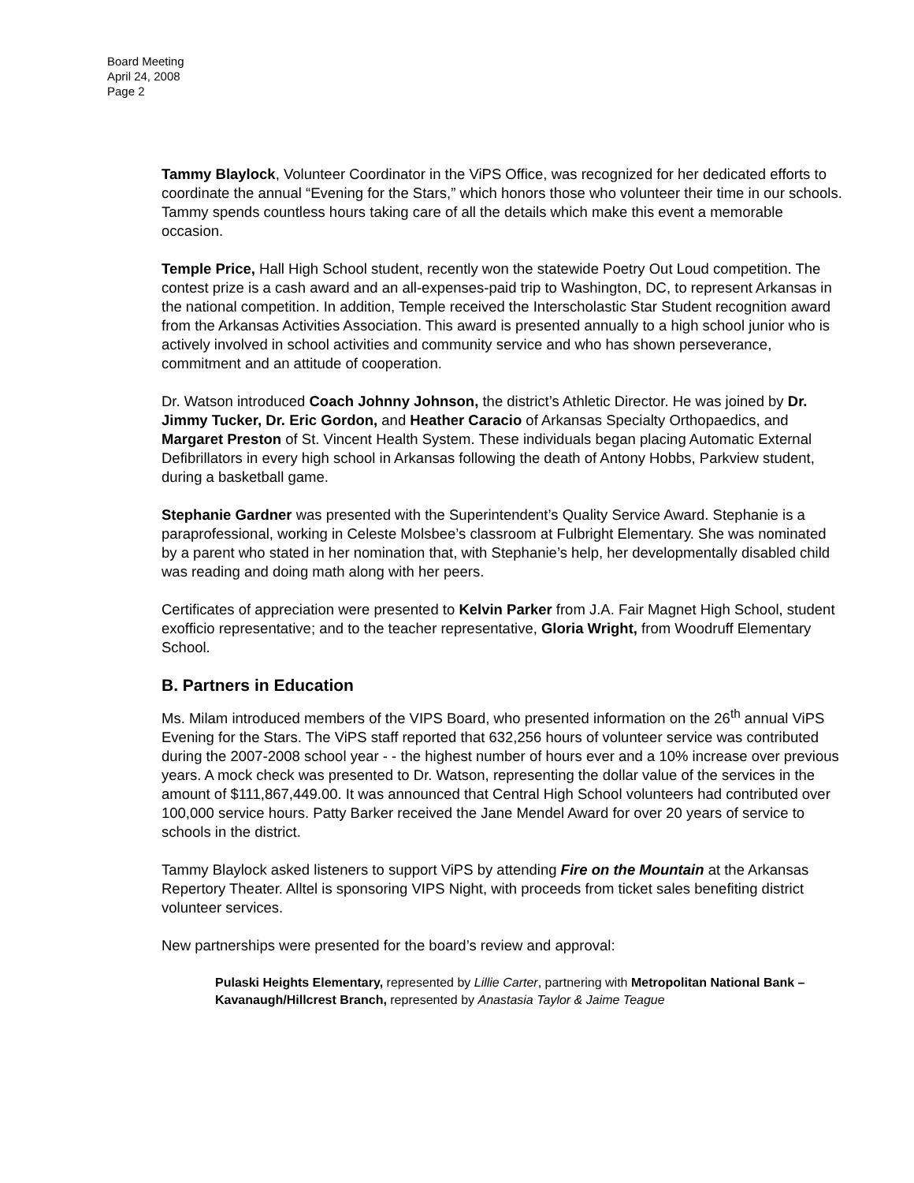Board Meeting
April 24, 2008
Page 2
Tammy Blaylock, Volunteer Coordinator in the ViPS Office, was recognized for her dedicated efforts to coordinate the annual “Evening for the Stars,” which honors those who volunteer their time in our schools. Tammy spends countless hours taking care of all the details which make this event a memorable occasion.
Temple Price, Hall High School student, recently won the statewide Poetry Out Loud competition. The contest prize is a cash award and an all-expenses-paid trip to Washington, DC, to represent Arkansas in the national competition. In addition, Temple received the Interscholastic Star Student recognition award from the Arkansas Activities Association. This award is presented annually to a high school junior who is actively involved in school activities and community service and who has shown perseverance, commitment and an attitude of cooperation.
Dr. Watson introduced Coach Johnny Johnson, the district’s Athletic Director. He was joined by Dr. Jimmy Tucker, Dr. Eric Gordon, and Heather Caracio of Arkansas Specialty Orthopaedics, and Margaret Preston of St. Vincent Health System. These individuals began placing Automatic External Defibrillators in every high school in Arkansas following the death of Antony Hobbs, Parkview student, during a basketball game.
Stephanie Gardner was presented with the Superintendent’s Quality Service Award. Stephanie is a paraprofessional, working in Celeste Molsbee’s classroom at Fulbright Elementary. She was nominated by a parent who stated in her nomination that, with Stephanie’s help, her developmentally disabled child was reading and doing math along with her peers.
Certificates of appreciation were presented to Kelvin Parker from J.A. Fair Magnet High School, student exofficio representative; and to the teacher representative, Gloria Wright, from Woodruff Elementary School.
B. Partners in Education
Ms. Milam introduced members of the VIPS Board, who presented information on the 26<sup>th</sup> annual ViPS Evening for the Stars. The ViPS staff reported that 632,256 hours of volunteer service was contributed during the 2007-2008 school year - - the highest number of hours ever and a 10% increase over previous years. A mock check was presented to Dr. Watson, representing the dollar value of the services in the amount of $111,867,449.00. It was announced that Central High School volunteers had contributed over 100,000 service hours. Patty Barker received the Jane Mendel Award for over 20 years of service to schools in the district.
Tammy Blaylock asked listeners to support ViPS by attending Fire on the Mountain at the Arkansas Repertory Theater. Alltel is sponsoring VIPS Night, with proceeds from ticket sales benefiting district volunteer services.
New partnerships were presented for the board’s review and approval:
Pulaski Heights Elementary, represented by Lillie Carter, partnering with Metropolitan National Bank – Kavanaugh/Hillcrest Branch, represented by Anastasia Taylor & Jaime Teague